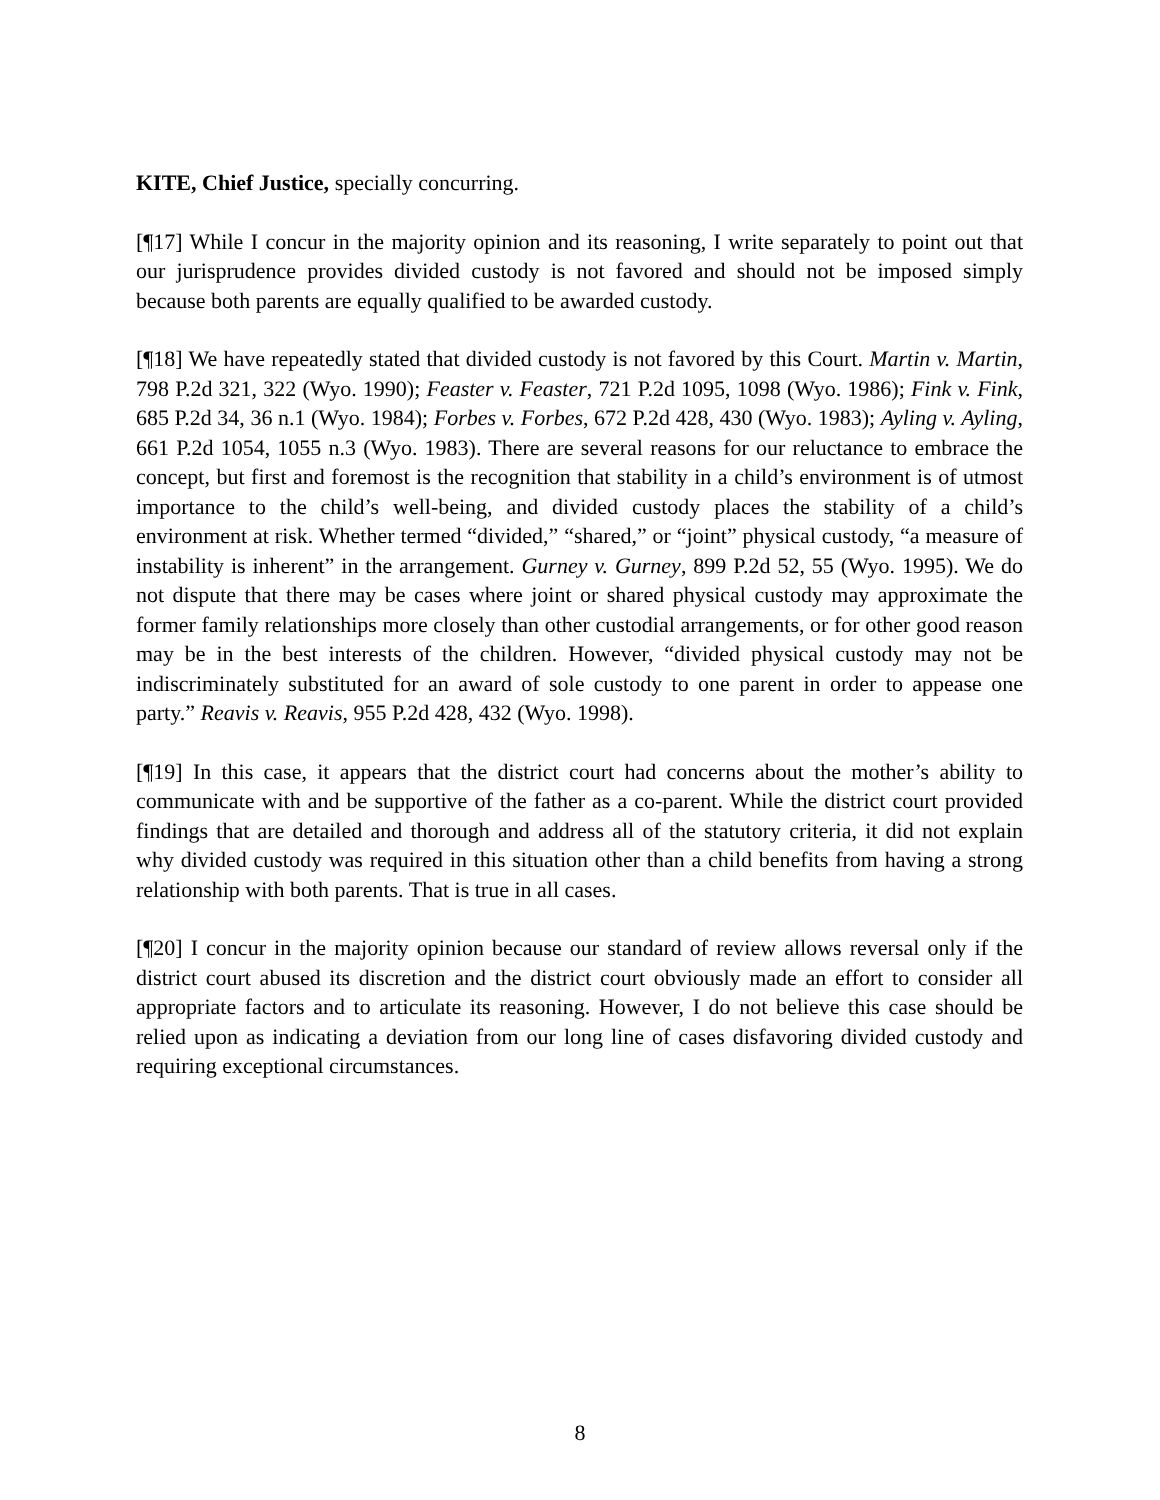KITE, Chief Justice, specially concurring.
[¶17] While I concur in the majority opinion and its reasoning, I write separately to point out that our jurisprudence provides divided custody is not favored and should not be imposed simply because both parents are equally qualified to be awarded custody.
[¶18] We have repeatedly stated that divided custody is not favored by this Court. Martin v. Martin, 798 P.2d 321, 322 (Wyo. 1990); Feaster v. Feaster, 721 P.2d 1095, 1098 (Wyo. 1986); Fink v. Fink, 685 P.2d 34, 36 n.1 (Wyo. 1984); Forbes v. Forbes, 672 P.2d 428, 430 (Wyo. 1983); Ayling v. Ayling, 661 P.2d 1054, 1055 n.3 (Wyo. 1983). There are several reasons for our reluctance to embrace the concept, but first and foremost is the recognition that stability in a child’s environment is of utmost importance to the child’s well-being, and divided custody places the stability of a child’s environment at risk. Whether termed “divided,” “shared,” or “joint” physical custody, “a measure of instability is inherent” in the arrangement. Gurney v. Gurney, 899 P.2d 52, 55 (Wyo. 1995). We do not dispute that there may be cases where joint or shared physical custody may approximate the former family relationships more closely than other custodial arrangements, or for other good reason may be in the best interests of the children. However, “divided physical custody may not be indiscriminately substituted for an award of sole custody to one parent in order to appease one party.” Reavis v. Reavis, 955 P.2d 428, 432 (Wyo. 1998).
[¶19] In this case, it appears that the district court had concerns about the mother’s ability to communicate with and be supportive of the father as a co-parent. While the district court provided findings that are detailed and thorough and address all of the statutory criteria, it did not explain why divided custody was required in this situation other than a child benefits from having a strong relationship with both parents. That is true in all cases.
[¶20] I concur in the majority opinion because our standard of review allows reversal only if the district court abused its discretion and the district court obviously made an effort to consider all appropriate factors and to articulate its reasoning. However, I do not believe this case should be relied upon as indicating a deviation from our long line of cases disfavoring divided custody and requiring exceptional circumstances.
8